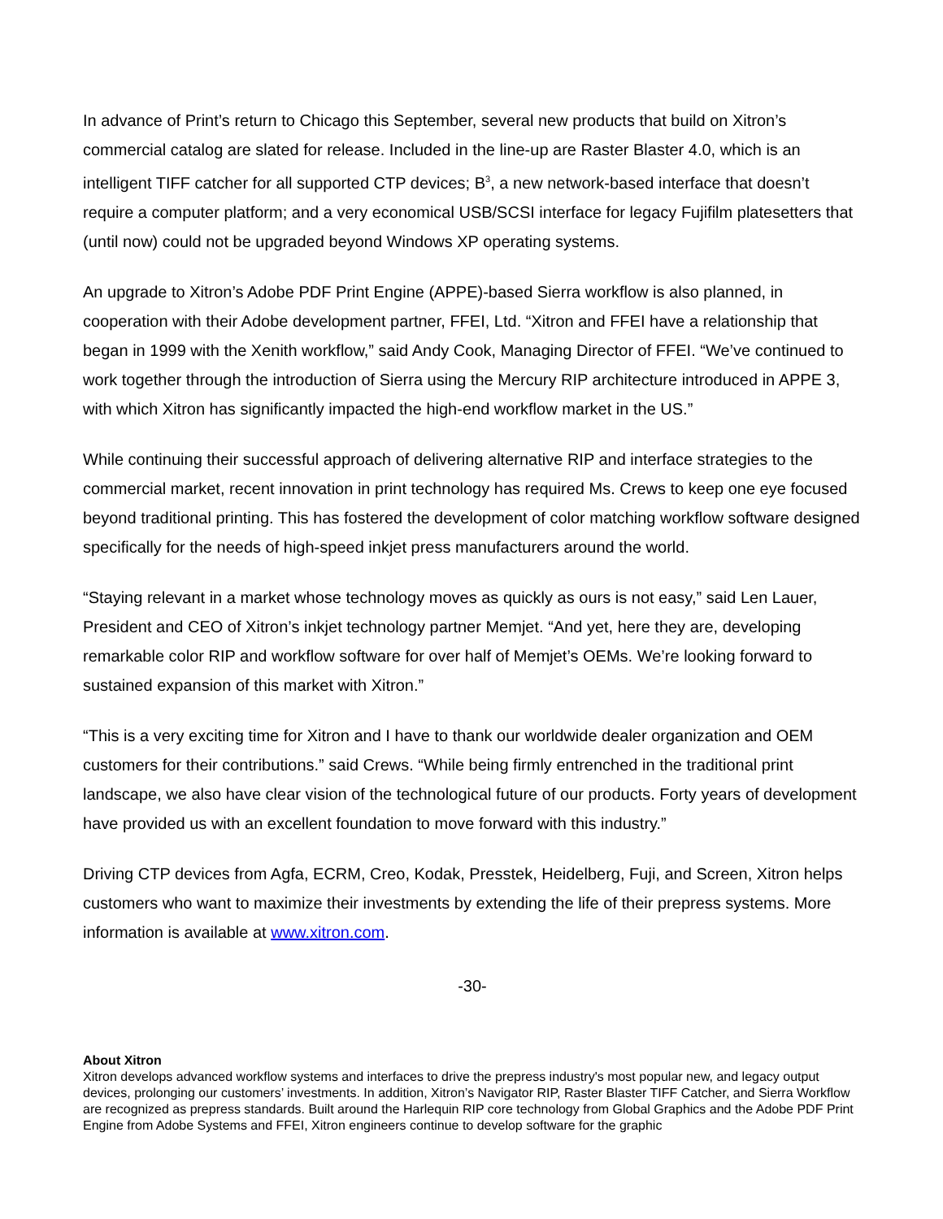In advance of Print’s return to Chicago this September, several new products that build on Xitron’s commercial catalog are slated for release. Included in the line-up are Raster Blaster 4.0, which is an intelligent TIFF catcher for all supported CTP devices; B<sup>3</sup>, a new network-based interface that doesn’t require a computer platform; and a very economical USB/SCSI interface for legacy Fujifilm platesetters that (until now) could not be upgraded beyond Windows XP operating systems.
An upgrade to Xitron’s Adobe PDF Print Engine (APPE)-based Sierra workflow is also planned, in cooperation with their Adobe development partner, FFEI, Ltd. “Xitron and FFEI have a relationship that began in 1999 with the Xenith workflow,” said Andy Cook, Managing Director of FFEI. “We’ve continued to work together through the introduction of Sierra using the Mercury RIP architecture introduced in APPE 3, with which Xitron has significantly impacted the high-end workflow market in the US.”
While continuing their successful approach of delivering alternative RIP and interface strategies to the commercial market, recent innovation in print technology has required Ms. Crews to keep one eye focused beyond traditional printing. This has fostered the development of color matching workflow software designed specifically for the needs of high-speed inkjet press manufacturers around the world.
“Staying relevant in a market whose technology moves as quickly as ours is not easy,” said Len Lauer, President and CEO of Xitron’s inkjet technology partner Memjet. “And yet, here they are, developing remarkable color RIP and workflow software for over half of Memjet’s OEMs. We’re looking forward to sustained expansion of this market with Xitron.”
“This is a very exciting time for Xitron and I have to thank our worldwide dealer organization and OEM customers for their contributions.” said Crews. “While being firmly entrenched in the traditional print landscape, we also have clear vision of the technological future of our products. Forty years of development have provided us with an excellent foundation to move forward with this industry.”
Driving CTP devices from Agfa, ECRM, Creo, Kodak, Presstek, Heidelberg, Fuji, and Screen, Xitron helps customers who want to maximize their investments by extending the life of their prepress systems. More information is available at www.xitron.com.
-30-
About Xitron
Xitron develops advanced workflow systems and interfaces to drive the prepress industry's most popular new, and legacy output devices, prolonging our customers’ investments. In addition, Xitron’s Navigator RIP, Raster Blaster TIFF Catcher, and Sierra Workflow are recognized as prepress standards. Built around the Harlequin RIP core technology from Global Graphics and the Adobe PDF Print Engine from Adobe Systems and FFEI, Xitron engineers continue to develop software for the graphic